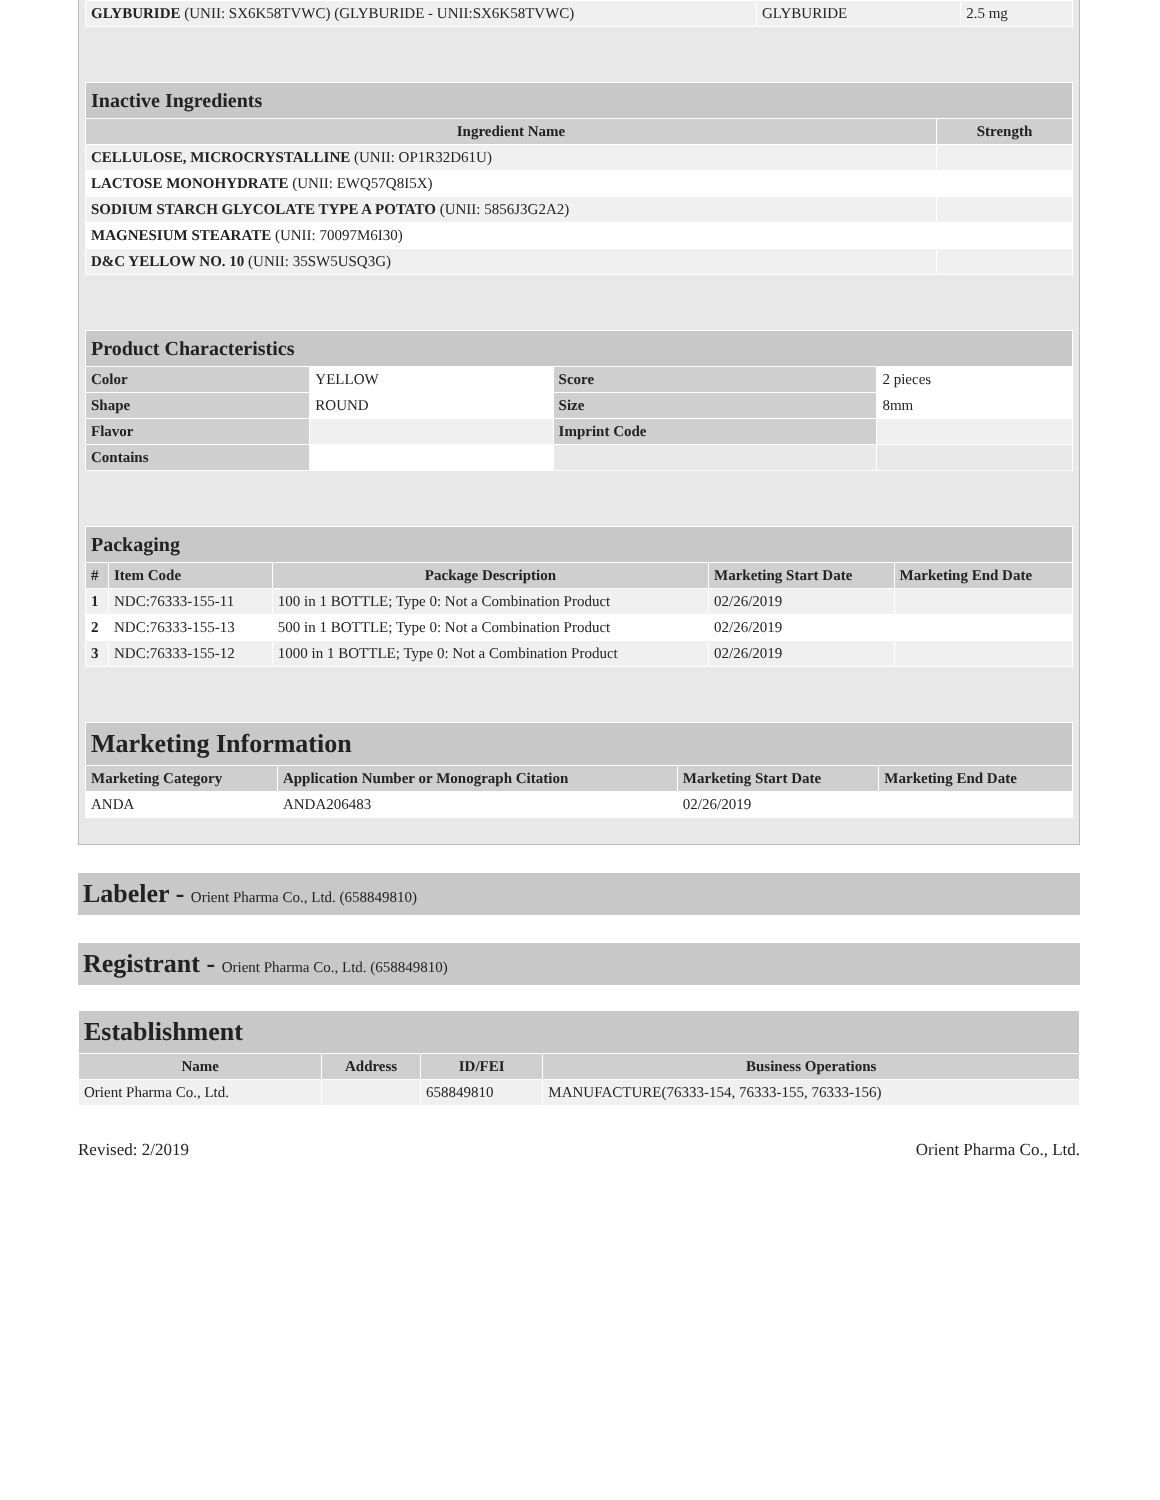| GLYBURIDE (UNII: SX6K58TVWC) (GLYBURIDE - UNII:SX6K58TVWC) | GLYBURIDE | 2.5 mg |
| Inactive Ingredients | |
| Ingredient Name | Strength |
| CELLULOSE, MICROCRYSTALLINE (UNII: OP1R32D61U) | |
| LACTOSE MONOHYDRATE (UNII: EWQ57Q8I5X) | |
| SODIUM STARCH GLYCOLATE TYPE A POTATO (UNII: 5856J3G2A2) | |
| MAGNESIUM STEARATE (UNII: 70097M6I30) | |
| D&C YELLOW NO. 10 (UNII: 35SW5USQ3G) | |
| Product Characteristics | | | |
| Color | YELLOW | Score | 2 pieces |
| Shape | ROUND | Size | 8mm |
| Flavor | | Imprint Code | |
| Contains | | | |
| Packaging | | | | |
| # | Item Code | Package Description | Marketing Start Date | Marketing End Date |
| 1 | NDC:76333-155-11 | 100 in 1 BOTTLE; Type 0: Not a Combination Product | 02/26/2019 | |
| 2 | NDC:76333-155-13 | 500 in 1 BOTTLE; Type 0: Not a Combination Product | 02/26/2019 | |
| 3 | NDC:76333-155-12 | 1000 in 1 BOTTLE; Type 0: Not a Combination Product | 02/26/2019 | |
| Marketing Information | | | |
| Marketing Category | Application Number or Monograph Citation | Marketing Start Date | Marketing End Date |
| ANDA | ANDA206483 | 02/26/2019 | |
Labeler - Orient Pharma Co., Ltd. (658849810)
Registrant - Orient Pharma Co., Ltd. (658849810)
| Establishment | | | |
| Name | Address | ID/FEI | Business Operations |
| Orient Pharma Co., Ltd. | | 658849810 | MANUFACTURE(76333-154, 76333-155, 76333-156) |
Revised: 2/2019 Orient Pharma Co., Ltd.